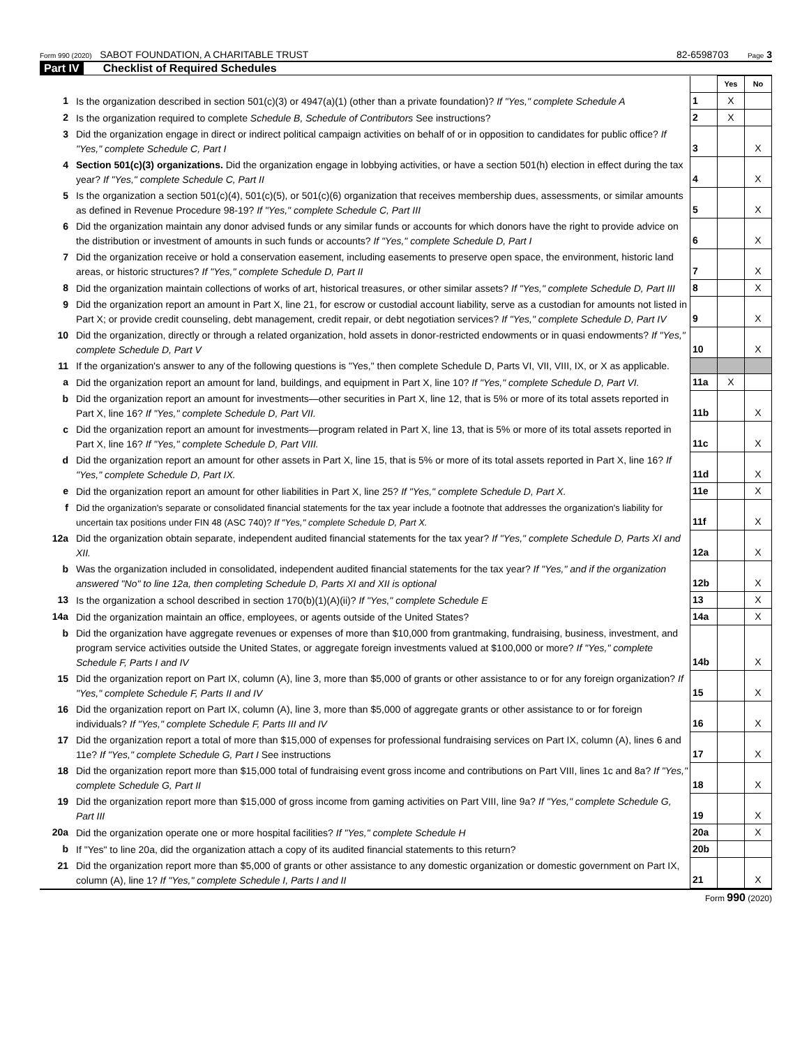Form 990 (2020) SABOT FOUNDATION, A CHARITABLE TRUST 82-6598703 Page 3
Part IV Checklist of Required Schedules
| | | | Yes | No |
| 1 | Is the organization described in section 501(c)(3) or 4947(a)(1) (other than a private foundation)? If "Yes," complete Schedule A | 1 | X | |
| 2 | Is the organization required to complete Schedule B, Schedule of Contributors See instructions? | 2 | X | |
| 3 | Did the organization engage in direct or indirect political campaign activities on behalf of or in opposition to candidates for public office? If "Yes," complete Schedule C, Part I | 3 | | X |
| 4 | Section 501(c)(3) organizations. Did the organization engage in lobbying activities, or have a section 501(h) election in effect during the tax year? If "Yes," complete Schedule C, Part II | 4 | | X |
| 5 | Is the organization a section 501(c)(4), 501(c)(5), or 501(c)(6) organization that receives membership dues, assessments, or similar amounts as defined in Revenue Procedure 98-19? If "Yes," complete Schedule C, Part III | 5 | | X |
| 6 | Did the organization maintain any donor advised funds or any similar funds or accounts for which donors have the right to provide advice on the distribution or investment of amounts in such funds or accounts? If "Yes," complete Schedule D, Part I | 6 | | X |
| 7 | Did the organization receive or hold a conservation easement, including easements to preserve open space, the environment, historic land areas, or historic structures? If "Yes," complete Schedule D, Part II | 7 | | X |
| 8 | Did the organization maintain collections of works of art, historical treasures, or other similar assets? If "Yes," complete Schedule D, Part III | 8 | | X |
| 9 | Did the organization report an amount in Part X, line 21, for escrow or custodial account liability, serve as a custodian for amounts not listed in Part X; or provide credit counseling, debt management, credit repair, or debt negotiation services? If "Yes," complete Schedule D, Part IV | 9 | | X |
| 10 | Did the organization, directly or through a related organization, hold assets in donor-restricted endowments or in quasi endowments? If "Yes," complete Schedule D, Part V | 10 | | X |
| 11 | If the organization's answer to any of the following questions is "Yes," then complete Schedule D, Parts VI, VII, VIII, IX, or X as applicable. | | | |
| a | Did the organization report an amount for land, buildings, and equipment in Part X, line 10? If "Yes," complete Schedule D, Part VI. | 11a | X | |
| b | Did the organization report an amount for investments—other securities in Part X, line 12, that is 5% or more of its total assets reported in Part X, line 16? If "Yes," complete Schedule D, Part VII. | 11b | | X |
| c | Did the organization report an amount for investments—program related in Part X, line 13, that is 5% or more of its total assets reported in Part X, line 16? If "Yes," complete Schedule D, Part VIII. | 11c | | X |
| d | Did the organization report an amount for other assets in Part X, line 15, that is 5% or more of its total assets reported in Part X, line 16? If "Yes," complete Schedule D, Part IX. | 11d | | X |
| e | Did the organization report an amount for other liabilities in Part X, line 25? If "Yes," complete Schedule D, Part X. | 11e | | X |
| f | Did the organization's separate or consolidated financial statements for the tax year include a footnote that addresses the organization's liability for uncertain tax positions under FIN 48 (ASC 740)? If "Yes," complete Schedule D, Part X. | 11f | | X |
| 12a | Did the organization obtain separate, independent audited financial statements for the tax year? If "Yes," complete Schedule D, Parts XI and XII. | 12a | | X |
| b | Was the organization included in consolidated, independent audited financial statements for the tax year? If "Yes," and if the organization answered "No" to line 12a, then completing Schedule D, Parts XI and XII is optional | 12b | | X |
| 13 | Is the organization a school described in section 170(b)(1)(A)(ii)? If "Yes," complete Schedule E | 13 | | X |
| 14a | Did the organization maintain an office, employees, or agents outside of the United States? | 14a | | X |
| b | Did the organization have aggregate revenues or expenses of more than $10,000 from grantmaking, fundraising, business, investment, and program service activities outside the United States, or aggregate foreign investments valued at $100,000 or more? If "Yes," complete Schedule F, Parts I and IV | 14b | | X |
| 15 | Did the organization report on Part IX, column (A), line 3, more than $5,000 of grants or other assistance to or for any foreign organization? If "Yes," complete Schedule F, Parts II and IV | 15 | | X |
| 16 | Did the organization report on Part IX, column (A), line 3, more than $5,000 of aggregate grants or other assistance to or for foreign individuals? If "Yes," complete Schedule F, Parts III and IV | 16 | | X |
| 17 | Did the organization report a total of more than $15,000 of expenses for professional fundraising services on Part IX, column (A), lines 6 and 11e? If "Yes," complete Schedule G, Part I See instructions | 17 | | X |
| 18 | Did the organization report more than $15,000 total of fundraising event gross income and contributions on Part VIII, lines 1c and 8a? If "Yes," complete Schedule G, Part II | 18 | | X |
| 19 | Did the organization report more than $15,000 of gross income from gaming activities on Part VIII, line 9a? If "Yes," complete Schedule G, Part III | 19 | | X |
| 20a | Did the organization operate one or more hospital facilities? If "Yes," complete Schedule H | 20a | | X |
| b | If "Yes" to line 20a, did the organization attach a copy of its audited financial statements to this return? | 20b | | |
| 21 | Did the organization report more than $5,000 of grants or other assistance to any domestic organization or domestic government on Part IX, column (A), line 1? If "Yes," complete Schedule I, Parts I and II | 21 | | X |
Form 990 (2020)